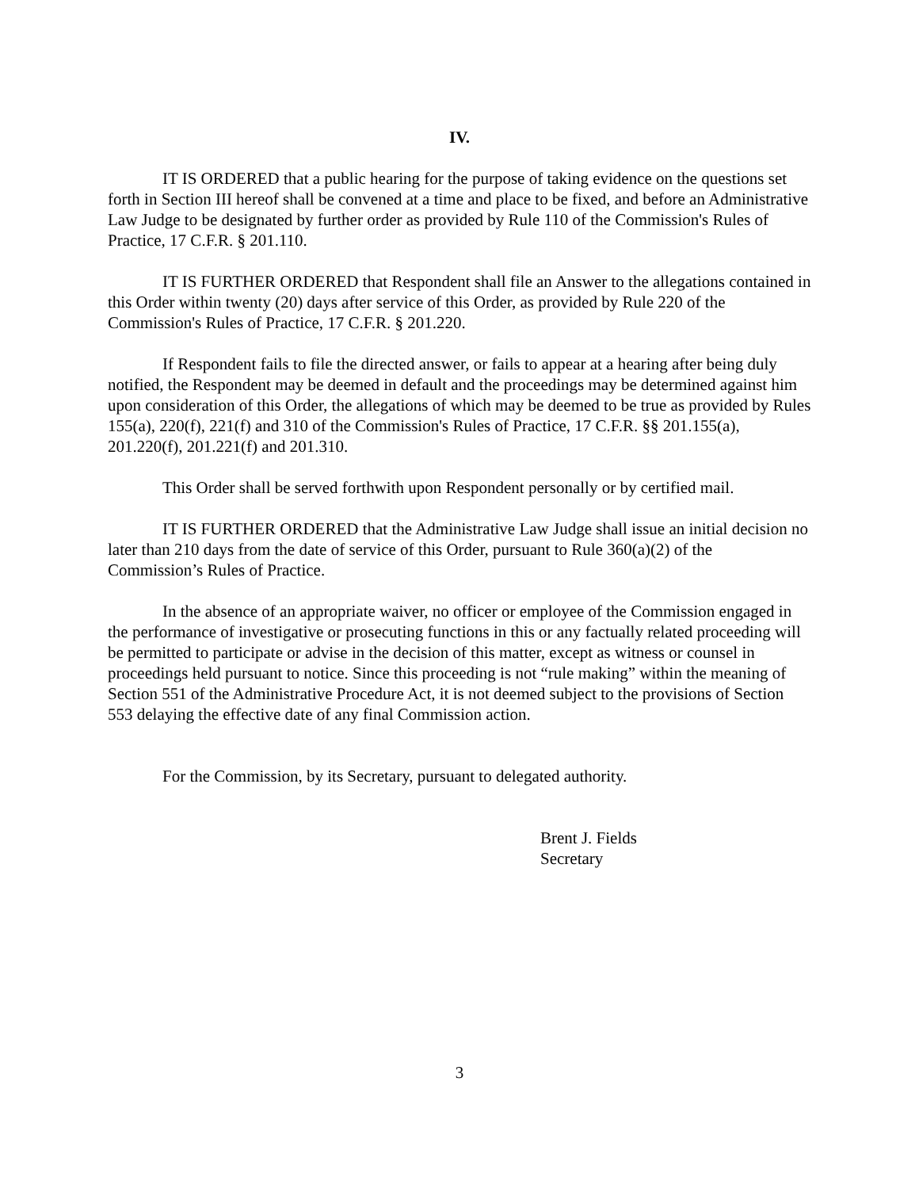IV.
IT IS ORDERED that a public hearing for the purpose of taking evidence on the questions set forth in Section III hereof shall be convened at a time and place to be fixed, and before an Administrative Law Judge to be designated by further order as provided by Rule 110 of the Commission's Rules of Practice, 17 C.F.R. § 201.110.
IT IS FURTHER ORDERED that Respondent shall file an Answer to the allegations contained in this Order within twenty (20) days after service of this Order, as provided by Rule 220 of the Commission's Rules of Practice, 17 C.F.R. § 201.220.
If Respondent fails to file the directed answer, or fails to appear at a hearing after being duly notified, the Respondent may be deemed in default and the proceedings may be determined against him upon consideration of this Order, the allegations of which may be deemed to be true as provided by Rules 155(a), 220(f), 221(f) and 310 of the Commission's Rules of Practice, 17 C.F.R. §§ 201.155(a), 201.220(f), 201.221(f) and 201.310.
This Order shall be served forthwith upon Respondent personally or by certified mail.
IT IS FURTHER ORDERED that the Administrative Law Judge shall issue an initial decision no later than 210 days from the date of service of this Order, pursuant to Rule 360(a)(2) of the Commission’s Rules of Practice.
In the absence of an appropriate waiver, no officer or employee of the Commission engaged in the performance of investigative or prosecuting functions in this or any factually related proceeding will be permitted to participate or advise in the decision of this matter, except as witness or counsel in proceedings held pursuant to notice. Since this proceeding is not “rule making” within the meaning of Section 551 of the Administrative Procedure Act, it is not deemed subject to the provisions of Section 553 delaying the effective date of any final Commission action.
For the Commission, by its Secretary, pursuant to delegated authority.
Brent J. Fields
Secretary
3